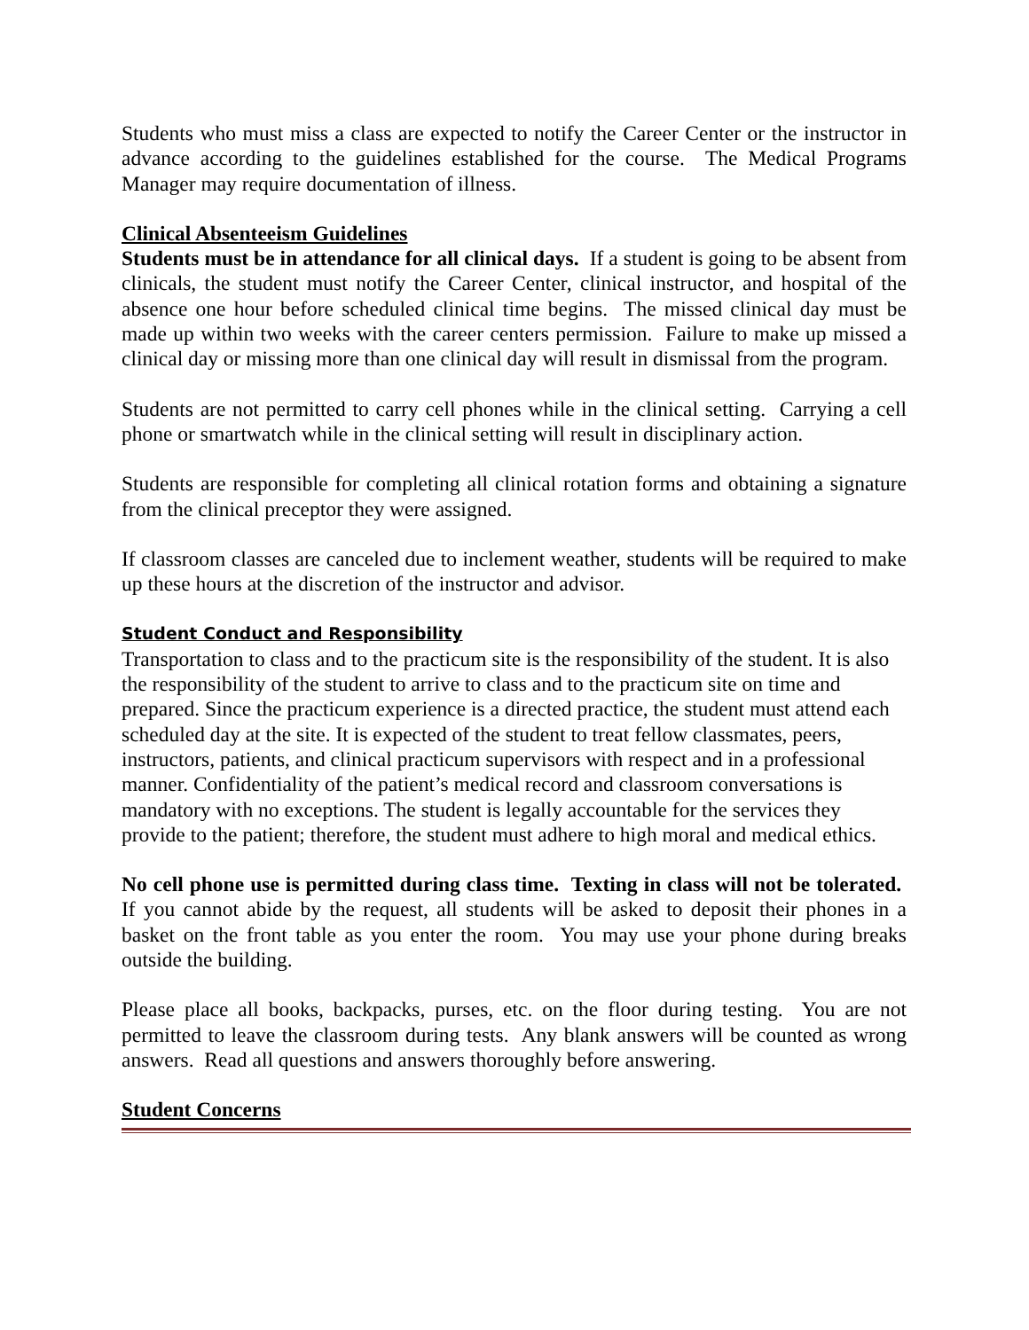Students who must miss a class are expected to notify the Career Center or the instructor in advance according to the guidelines established for the course. The Medical Programs Manager may require documentation of illness.
Clinical Absenteeism Guidelines
Students must be in attendance for all clinical days. If a student is going to be absent from clinicals, the student must notify the Career Center, clinical instructor, and hospital of the absence one hour before scheduled clinical time begins. The missed clinical day must be made up within two weeks with the career centers permission. Failure to make up missed a clinical day or missing more than one clinical day will result in dismissal from the program.
Students are not permitted to carry cell phones while in the clinical setting. Carrying a cell phone or smartwatch while in the clinical setting will result in disciplinary action.
Students are responsible for completing all clinical rotation forms and obtaining a signature from the clinical preceptor they were assigned.
If classroom classes are canceled due to inclement weather, students will be required to make up these hours at the discretion of the instructor and advisor.
Student Conduct and Responsibility
Transportation to class and to the practicum site is the responsibility of the student. It is also the responsibility of the student to arrive to class and to the practicum site on time and prepared. Since the practicum experience is a directed practice, the student must attend each scheduled day at the site. It is expected of the student to treat fellow classmates, peers, instructors, patients, and clinical practicum supervisors with respect and in a professional manner. Confidentiality of the patient’s medical record and classroom conversations is mandatory with no exceptions. The student is legally accountable for the services they provide to the patient; therefore, the student must adhere to high moral and medical ethics.
No cell phone use is permitted during class time. Texting in class will not be tolerated. If you cannot abide by the request, all students will be asked to deposit their phones in a basket on the front table as you enter the room. You may use your phone during breaks outside the building.
Please place all books, backpacks, purses, etc. on the floor during testing. You are not permitted to leave the classroom during tests. Any blank answers will be counted as wrong answers. Read all questions and answers thoroughly before answering.
Student Concerns